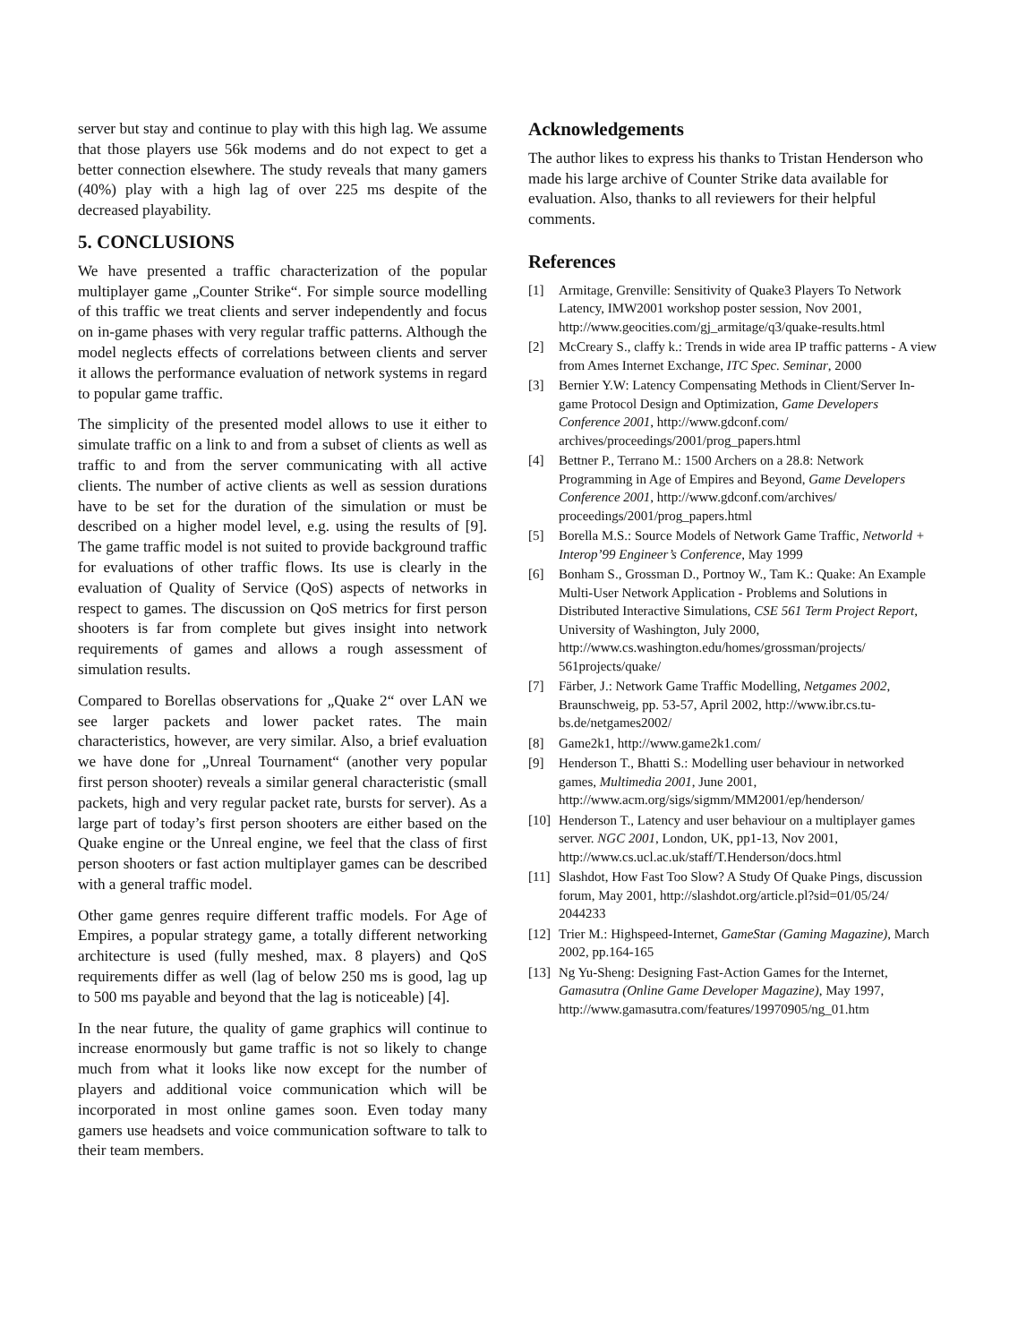server but stay and continue to play with this high lag. We assume that those players use 56k modems and do not expect to get a better connection elsewhere. The study reveals that many gamers (40%) play with a high lag of over 225 ms despite of the decreased playability.
5. CONCLUSIONS
We have presented a traffic characterization of the popular multiplayer game „Counter Strike“. For simple source modelling of this traffic we treat clients and server independently and focus on in-game phases with very regular traffic patterns. Although the model neglects effects of correlations between clients and server it allows the performance evaluation of network systems in regard to popular game traffic.
The simplicity of the presented model allows to use it either to simulate traffic on a link to and from a subset of clients as well as traffic to and from the server communicating with all active clients. The number of active clients as well as session durations have to be set for the duration of the simulation or must be described on a higher model level, e.g. using the results of [9]. The game traffic model is not suited to provide background traffic for evaluations of other traffic flows. Its use is clearly in the evaluation of Quality of Service (QoS) aspects of networks in respect to games. The discussion on QoS metrics for first person shooters is far from complete but gives insight into network requirements of games and allows a rough assessment of simulation results.
Compared to Borellas observations for „Quake 2“ over LAN we see larger packets and lower packet rates. The main characteristics, however, are very similar. Also, a brief evaluation we have done for „Unreal Tournament“ (another very popular first person shooter) reveals a similar general characteristic (small packets, high and very regular packet rate, bursts for server). As a large part of today’s first person shooters are either based on the Quake engine or the Unreal engine, we feel that the class of first person shooters or fast action multiplayer games can be described with a general traffic model.
Other game genres require different traffic models. For Age of Empires, a popular strategy game, a totally different networking architecture is used (fully meshed, max. 8 players) and QoS requirements differ as well (lag of below 250 ms is good, lag up to 500 ms payable and beyond that the lag is noticeable) [4].
In the near future, the quality of game graphics will continue to increase enormously but game traffic is not so likely to change much from what it looks like now except for the number of players and additional voice communication which will be incorporated in most online games soon. Even today many gamers use headsets and voice communication software to talk to their team members.
Acknowledgements
The author likes to express his thanks to Tristan Henderson who made his large archive of Counter Strike data available for evaluation. Also, thanks to all reviewers for their helpful comments.
References
[1] Armitage, Grenville: Sensitivity of Quake3 Players To Network Latency, IMW2001 workshop poster session, Nov 2001, http://www.geocities.com/gj_armitage/q3/quake-results.html
[2] McCreary S., claffy k.: Trends in wide area IP traffic patterns - A view from Ames Internet Exchange, ITC Spec. Seminar, 2000
[3] Bernier Y.W: Latency Compensating Methods in Client/Server In-game Protocol Design and Optimization, Game Developers Conference 2001, http://www.gdconf.com/ archives/proceedings/2001/prog_papers.html
[4] Bettner P., Terrano M.: 1500 Archers on a 28.8: Network Programming in Age of Empires and Beyond, Game Developers Conference 2001, http://www.gdconf.com/archives/ proceedings/2001/prog_papers.html
[5] Borella M.S.: Source Models of Network Game Traffic, Networld + Interop’99 Engineer’s Conference, May 1999
[6] Bonham S., Grossman D., Portnoy W., Tam K.: Quake: An Example Multi-User Network Application - Problems and Solutions in Distributed Interactive Simulations, CSE 561 Term Project Report, University of Washington, July 2000, http://www.cs.washington.edu/homes/grossman/projects/ 561projects/quake/
[7] Färber, J.: Network Game Traffic Modelling, Netgames 2002, Braunschweig, pp. 53-57, April 2002, http://www.ibr.cs.tu-bs.de/netgames2002/
[8] Game2k1, http://www.game2k1.com/
[9] Henderson T., Bhatti S.: Modelling user behaviour in networked games, Multimedia 2001, June 2001, http://www.acm.org/sigs/sigmm/MM2001/ep/henderson/
[10] Henderson T., Latency and user behaviour on a multiplayer games server. NGC 2001, London, UK, pp1-13, Nov 2001, http://www.cs.ucl.ac.uk/staff/T.Henderson/docs.html
[11] Slashdot, How Fast Too Slow? A Study Of Quake Pings, discussion forum, May 2001, http://slashdot.org/article.pl?sid=01/05/24/ 2044233
[12] Trier M.: Highspeed-Internet, GameStar (Gaming Magazine), March 2002, pp.164-165
[13] Ng Yu-Sheng: Designing Fast-Action Games for the Internet, Gamasutra (Online Game Developer Magazine), May 1997, http://www.gamasutra.com/features/19970905/ng_01.htm